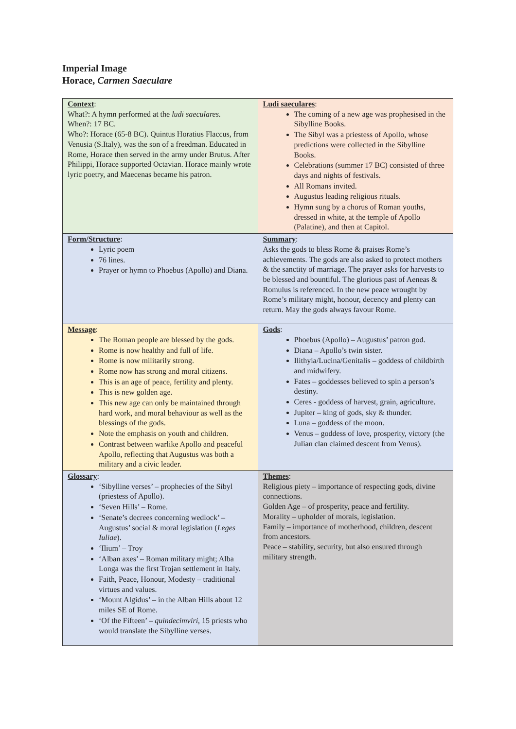Imperial Image
Horace, Carmen Saeculare
| Context : What?: A hymn performed at the ludi saeculares. When?: 17 BC. Who?: Horace (65-8 BC). Quintus Horatius Flaccus, from Venusia (S.Italy), was the son of a freedman. Educated in Rome, Horace then served in the army under Brutus. After Philippi, Horace supported Octavian. Horace mainly wrote lyric poetry, and Maecenas became his patron. | Ludi saeculares : The coming of a new age was prophesised in the Sibylline Books. The Sibyl was a priestess of Apollo, whose predictions were collected in the Sibylline Books. Celebrations (summer 17 BC) consisted of three days and nights of festivals. All Romans invited. Augustus leading religious rituals. Hymn sung by a chorus of Roman youths, dressed in white, at the temple of Apollo (Palatine), and then at Capitol. |
| Form/Structure : Lyric poem 76 lines. Prayer or hymn to Phoebus (Apollo) and Diana. | Summary : Asks the gods to bless Rome & praises Rome’s achievements. The gods are also asked to protect mothers & the sanctity of marriage. The prayer asks for harvests to be blessed and bountiful. The glorious past of Aeneas & Romulus is referenced. In the new peace wrought by Rome’s military might, honour, decency and plenty can return. May the gods always favour Rome. |
| Message : The Roman people are blessed by the gods. Rome is now healthy and full of life. Rome is now militarily strong. Rome now has strong and moral citizens. This is an age of peace, fertility and plenty. This is new golden age. This new age can only be maintained through hard work, and moral behaviour as well as the blessings of the gods. Note the emphasis on youth and children. Contrast between warlike Apollo and peaceful Apollo, reflecting that Augustus was both a military and a civic leader. | Gods : Phoebus (Apollo) – Augustus’ patron god. Diana – Apollo’s twin sister. Ilithyia/Lucina/Genitalis – goddess of childbirth and midwifery. Fates – goddesses believed to spin a person’s destiny. Ceres - goddess of harvest, grain, agriculture. Jupiter – king of gods, sky & thunder. Luna – goddess of the moon. Venus – goddess of love, prosperity, victory (the Julian clan claimed descent from Venus). |
| Glossary : ‘Sibylline verses’ – prophecies of the Sibyl (priestess of Apollo). ‘Seven Hills’ – Rome. ‘Senate’s decrees concerning wedlock’ – Augustus’ social & moral legislation ( Leges Iuliae ). ‘Ilium’ – Troy ‘Alban axes’ – Roman military might; Alba Longa was the first Trojan settlement in Italy. Faith, Peace, Honour, Modesty – traditional virtues and values. ‘Mount Algidus’ – in the Alban Hills about 12 miles SE of Rome. ‘Of the Fifteen’ – quindecimviri , 15 priests who would translate the Sibylline verses. | Themes : Religious piety – importance of respecting gods, divine connections. Golden Age – of prosperity, peace and fertility. Morality – upholder of morals, legislation. Family – importance of motherhood, children, descent from ancestors. Peace – stability, security, but also ensured through military strength. |